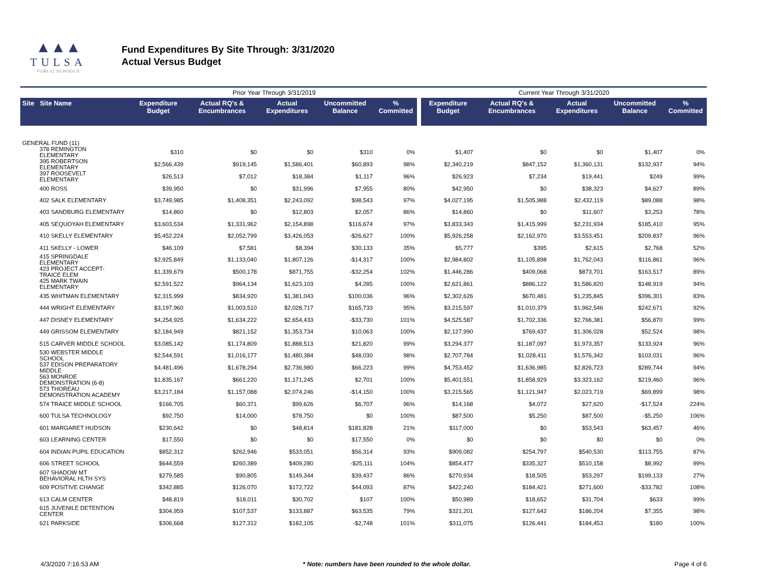▲▲▲
TULSA
PUBLIC SCHOOLS
Fund Expenditures By Site Through: 3/31/2020
Actual Versus Budget
| | | Prior Year Through 3/31/2019 | | | | | | Current Year Through 3/31/2020 | | | | |
| --- | --- | --- | --- | --- | --- | --- | --- | --- | --- | --- | --- | --- |
| Site Site Name | | Expenditure Budget | Actual RQ's & Encumbrances | Actual Expenditures | Uncommitted Balance | % Committed | | Expenditure Budget | Actual RQ's & Encumbrances | Actual Expenditures | Uncommitted Balance | % Committed |
| GENERAL FUND (11) | | | | | | | | | | | | |
| 378 REMINGTON ELEMENTARY | | $310 | $0 | $0 | $310 | 0% | | $1,407 | $0 | $0 | $1,407 | 0% |
| 395 ROBERTSON ELEMENTARY | | $2,566,439 | $919,145 | $1,586,401 | $60,893 | 98% | | $2,340,219 | $847,152 | $1,360,131 | $132,937 | 94% |
| 397 ROOSEVELT ELEMENTARY | | $26,513 | $7,012 | $18,384 | $1,117 | 96% | | $26,923 | $7,234 | $19,441 | $249 | 99% |
| 400 ROSS | | $39,950 | $0 | $31,996 | $7,955 | 80% | | $42,950 | $0 | $38,323 | $4,627 | 89% |
| 402 SALK ELEMENTARY | | $3,749,985 | $1,408,351 | $2,243,092 | $98,543 | 97% | | $4,027,195 | $1,505,988 | $2,432,119 | $89,088 | 98% |
| 403 SANDBURG ELEMENTARY | | $14,860 | $0 | $12,803 | $2,057 | 86% | | $14,860 | $0 | $11,607 | $3,253 | 78% |
| 405 SEQUOYAH ELEMENTARY | | $3,603,534 | $1,331,962 | $2,154,898 | $116,674 | 97% | | $3,833,343 | $1,415,999 | $2,231,934 | $185,410 | 95% |
| 410 SKELLY ELEMENTARY | | $5,452,224 | $2,052,799 | $3,426,053 | -$26,627 | 100% | | $5,926,258 | $2,162,970 | $3,553,451 | $209,837 | 96% |
| 411 SKELLY - LOWER | | $46,109 | $7,581 | $8,394 | $30,133 | 35% | | $5,777 | $395 | $2,615 | $2,768 | 52% |
| 415 SPRINGDALE ELEMENTARY | | $2,925,849 | $1,133,040 | $1,807,126 | -$14,317 | 100% | | $2,984,802 | $1,105,898 | $1,762,043 | $116,861 | 96% |
| 423 PROJECT ACCEPT-TRAICE ELEM | | $1,339,679 | $500,178 | $871,755 | -$32,254 | 102% | | $1,446,286 | $409,068 | $873,701 | $163,517 | 89% |
| 425 MARK TWAIN ELEMENTARY | | $2,591,522 | $964,134 | $1,623,103 | $4,285 | 100% | | $2,621,861 | $886,122 | $1,586,820 | $148,919 | 94% |
| 435 WHITMAN ELEMENTARY | | $2,315,999 | $834,920 | $1,381,043 | $100,036 | 96% | | $2,302,626 | $670,481 | $1,235,845 | $396,301 | 83% |
| 444 WRIGHT ELEMENTARY | | $3,197,960 | $1,003,510 | $2,028,717 | $165,733 | 95% | | $3,215,597 | $1,010,379 | $1,962,546 | $242,671 | 92% |
| 447 DISNEY ELEMENTARY | | $4,254,925 | $1,634,222 | $2,654,433 | -$33,730 | 101% | | $4,525,587 | $1,702,336 | $2,766,381 | $56,870 | 99% |
| 449 GRISSOM ELEMENTARY | | $2,184,949 | $821,152 | $1,353,734 | $10,063 | 100% | | $2,127,990 | $769,437 | $1,306,028 | $52,524 | 98% |
| 515 CARVER MIDDLE SCHOOL | | $3,085,142 | $1,174,809 | $1,888,513 | $21,820 | 99% | | $3,294,377 | $1,187,097 | $1,973,357 | $133,924 | 96% |
| 530 WEBSTER MIDDLE SCHOOL | | $2,544,591 | $1,016,177 | $1,480,384 | $48,030 | 98% | | $2,707,784 | $1,028,411 | $1,576,342 | $103,031 | 96% |
| 537 EDISON PREPARATORY MIDDLE | | $4,481,496 | $1,678,294 | $2,736,980 | $66,223 | 99% | | $4,753,452 | $1,636,985 | $2,826,723 | $289,744 | 94% |
| 563 MONROE DEMONSTRATION (6-8) | | $1,835,167 | $661,220 | $1,171,245 | $2,701 | 100% | | $5,401,551 | $1,858,929 | $3,323,162 | $219,460 | 96% |
| 573 THOREAU DEMONSTRATION ACADEMY | | $3,217,184 | $1,157,088 | $2,074,246 | -$14,150 | 100% | | $3,215,565 | $1,121,947 | $2,023,719 | $69,899 | 98% |
| 574 TRAICE MIDDLE SCHOOL | | $166,705 | $60,371 | $99,626 | $6,707 | 96% | | $14,168 | $4,072 | $27,620 | -$17,524 | 224% |
| 600 TULSA TECHNOLOGY | | $92,750 | $14,000 | $78,750 | $0 | 100% | | $87,500 | $5,250 | $87,500 | -$5,250 | 106% |
| 601 MARGARET HUDSON | | $230,642 | $0 | $48,814 | $181,828 | 21% | | $117,000 | $0 | $53,543 | $63,457 | 46% |
| 603 LEARNING CENTER | | $17,550 | $0 | $0 | $17,550 | 0% | | $0 | $0 | $0 | $0 | 0% |
| 604 INDIAN PUPIL EDUCATION | | $852,312 | $262,946 | $533,051 | $56,314 | 93% | | $909,082 | $254,797 | $540,530 | $113,755 | 87% |
| 606 STREET SCHOOL | | $644,559 | $260,389 | $409,280 | -$25,111 | 104% | | $854,477 | $335,327 | $510,158 | $8,992 | 99% |
| 607 SHADOW MT BEHAVIORAL HLTH SYS | | $279,585 | $90,805 | $149,344 | $39,437 | 86% | | $270,934 | $18,505 | $53,297 | $199,133 | 27% |
| 609 POSITIVE CHANGE | | $342,885 | $126,070 | $172,722 | $44,093 | 87% | | $422,240 | $184,421 | $271,600 | -$33,782 | 108% |
| 613 CALM CENTER | | $48,819 | $18,011 | $30,702 | $107 | 100% | | $50,989 | $18,652 | $31,704 | $633 | 99% |
| 615 JUVENILE DETENTION CENTER | | $304,959 | $107,537 | $133,887 | $63,535 | 79% | | $321,201 | $127,642 | $186,204 | $7,355 | 98% |
| 621 PARKSIDE | | $306,668 | $127,312 | $182,105 | -$2,748 | 101% | | $311,075 | $126,441 | $184,453 | $180 | 100% |
4/3/2020 7:16:53 AM * Note: numbers have been rounded to the whole dollar. Page 4 of 6